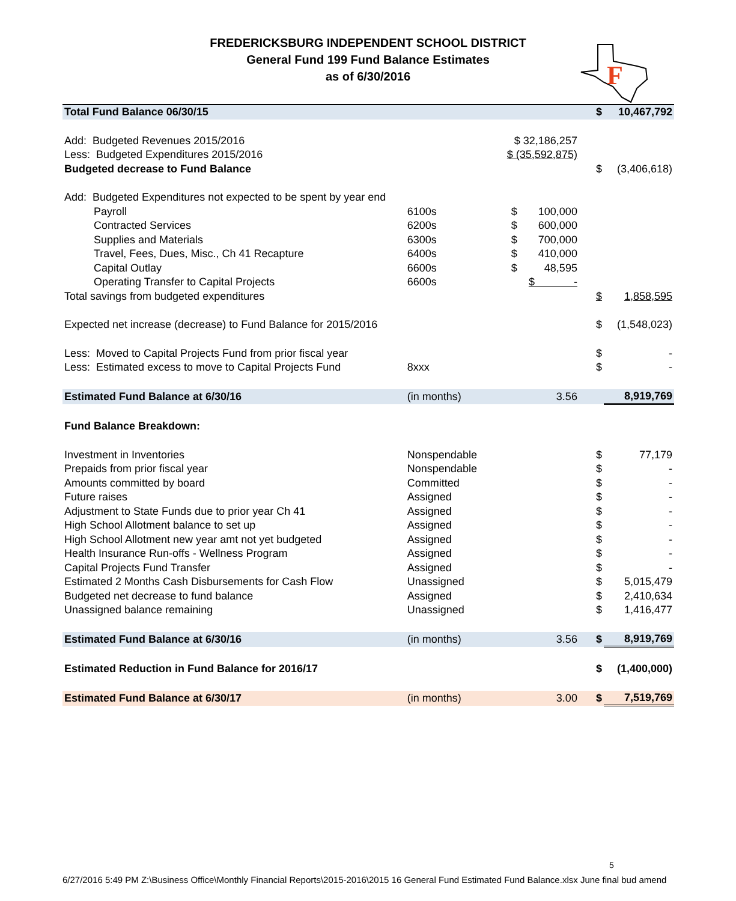FREDERICKSBURG INDEPENDENT SCHOOL DISTRICT
General Fund 199 Fund Balance Estimates
as of 6/30/2016
F
| Total Fund Balance 06/30/15 | | | $ | 10,467,792 |
| Add: Budgeted Revenues 2015/2016 | | $ 32,186,257 | | |
| Less: Budgeted Expenditures 2015/2016 | | $ (35,592,875) | | |
| Budgeted decrease to Fund Balance | | | $ | (3,406,618) |
| Add: Budgeted Expenditures not expected to be spent by year end | | | | |
| Payroll | 6100s | $ 100,000 | | |
| Contracted Services | 6200s | $ 600,000 | | |
| Supplies and Materials | 6300s | $ 700,000 | | |
| Travel, Fees, Dues, Misc., Ch 41 Recapture | 6400s | $ 410,000 | | |
| Capital Outlay | 6600s | $ 48,595 | | |
| Operating Transfer to Capital Projects | 6600s | $ - | | |
| Total savings from budgeted expenditures | | | $ | 1,858,595 |
| Expected net increase (decrease) to Fund Balance for 2015/2016 | | | $ | (1,548,023) |
| Less: Moved to Capital Projects Fund from prior fiscal year | | | $ | - |
| Less: Estimated excess to move to Capital Projects Fund | 8xxx | | $ | - |
| Estimated Fund Balance at 6/30/16 | (in months) | 3.56 | | 8,919,769 |
| Fund Balance Breakdown: | | | | |
| Investment in Inventories | Nonspendable | | $ | 77,179 |
| Prepaids from prior fiscal year | Nonspendable | | $ | - |
| Amounts committed by board | Committed | | $ | - |
| Future raises | Assigned | | $ | - |
| Adjustment to State Funds due to prior year Ch 41 | Assigned | | $ | - |
| High School Allotment balance to set up | Assigned | | $ | - |
| High School Allotment new year amt not yet budgeted | Assigned | | $ | - |
| Health Insurance Run-offs - Wellness Program | Assigned | | $ | - |
| Capital Projects Fund Transfer | Assigned | | $ | - |
| Estimated 2 Months Cash Disbursements for Cash Flow | Unassigned | | $ | 5,015,479 |
| Budgeted net decrease to fund balance | Assigned | | $ | 2,410,634 |
| Unassigned balance remaining | Unassigned | | $ | 1,416,477 |
| Estimated Fund Balance at 6/30/16 | (in months) | 3.56 | $ | 8,919,769 |
| Estimated Reduction in Fund Balance for 2016/17 | | | $ | (1,400,000) |
| Estimated Fund Balance at 6/30/17 | (in months) | 3.00 | $ | 7,519,769 |
5
6/27/2016 5:49 PM Z:\Business Office\Monthly Financial Reports\2015-2016\2015 16 General Fund Estimated Fund Balance.xlsx June final bud amend